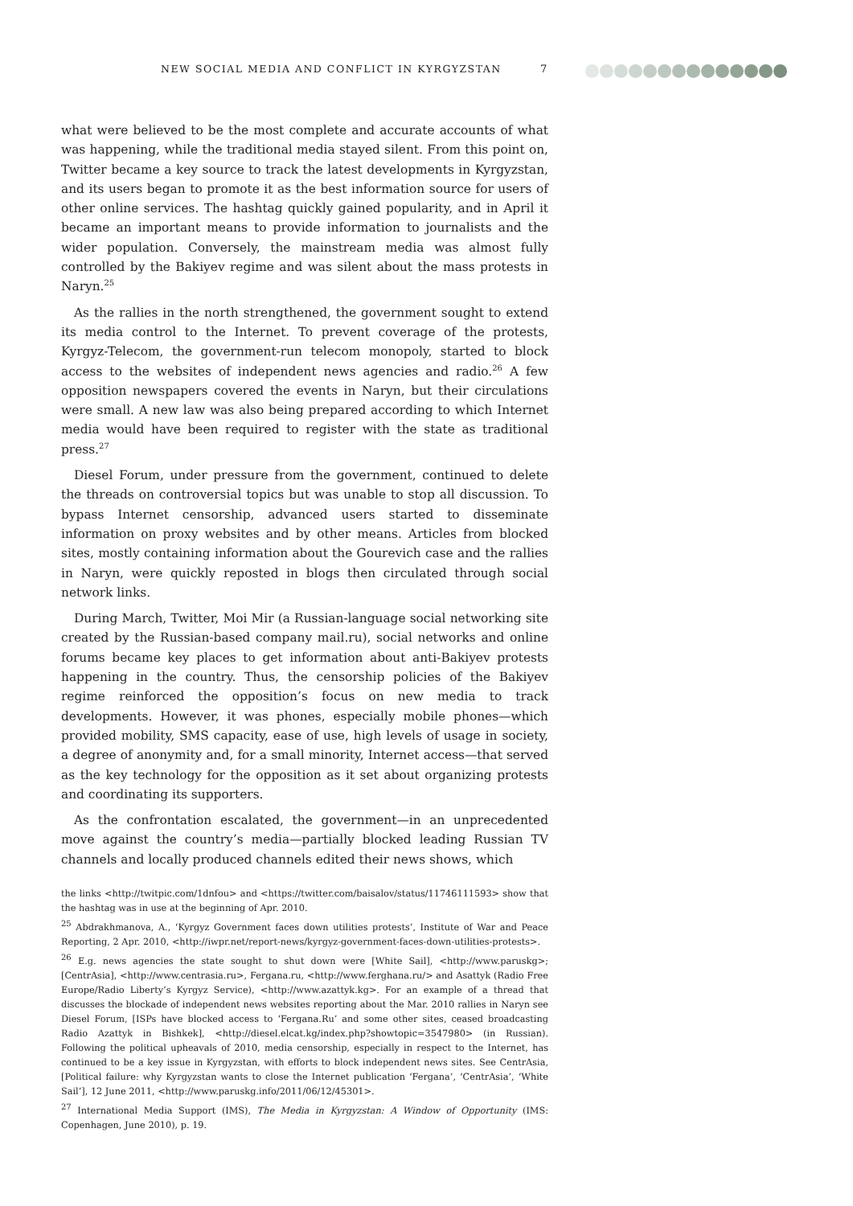NEW SOCIAL MEDIA AND CONFLICT IN KYRGYZSTAN
7
what were believed to be the most complete and accurate accounts of what was happening, while the traditional media stayed silent. From this point on, Twitter became a key source to track the latest developments in Kyrgyzstan, and its users began to promote it as the best information source for users of other online services. The hashtag quickly gained popularity, and in April it became an important means to provide information to journalists and the wider population. Conversely, the mainstream media was almost fully controlled by the Bakiyev regime and was silent about the mass protests in Naryn.<sup>25</sup>
As the rallies in the north strengthened, the government sought to extend its media control to the Internet. To prevent coverage of the protests, Kyrgyz-Telecom, the government-run telecom monopoly, started to block access to the websites of independent news agencies and radio.<sup>26</sup> A few opposition newspapers covered the events in Naryn, but their circulations were small. A new law was also being prepared according to which Internet media would have been required to register with the state as traditional press.<sup>27</sup>
Diesel Forum, under pressure from the government, continued to delete the threads on controversial topics but was unable to stop all discussion. To bypass Internet censorship, advanced users started to disseminate information on proxy websites and by other means. Articles from blocked sites, mostly containing information about the Gourevich case and the rallies in Naryn, were quickly reposted in blogs then circulated through social network links.
During March, Twitter, Moi Mir (a Russian-language social networking site created by the Russian-based company mail.ru), social networks and online forums became key places to get information about anti-Bakiyev protests happening in the country. Thus, the censorship policies of the Bakiyev regime reinforced the opposition’s focus on new media to track developments. However, it was phones, especially mobile phones—which provided mobility, SMS capacity, ease of use, high levels of usage in society, a degree of anonymity and, for a small minority, Internet access—that served as the key technology for the opposition as it set about organizing protests and coordinating its supporters.
As the confrontation escalated, the government—in an unprecedented move against the country’s media—partially blocked leading Russian TV channels and locally produced channels edited their news shows, which
the links <http://twitpic.com/1dnfou> and <https://twitter.com/baisalov/status/11746111593> show that the hashtag was in use at the beginning of Apr. 2010.
<sup>25</sup> Abdrakhmanova, A., ‘Kyrgyz Government faces down utilities protests’, Institute of War and Peace Reporting, 2 Apr. 2010, <http://iwpr.net/report-news/kyrgyz-government-faces-down-utilities-protests>.
<sup>26</sup> E.g. news agencies the state sought to shut down were [White Sail], <http://www.paruskg>; [CentrAsia], <http://www.centrasia.ru>, Fergana.ru, <http://www.ferghana.ru/> and Asattyk (Radio Free Europe/Radio Liberty’s Kyrgyz Service), <http://www.azattyk.kg>. For an example of a thread that discusses the blockade of independent news websites reporting about the Mar. 2010 rallies in Naryn see Diesel Forum, [ISPs have blocked access to ‘Fergana.Ru’ and some other sites, ceased broadcasting Radio Azattyk in Bishkek], <http://diesel.elcat.kg/index.php?showtopic=3547980> (in Russian). Following the political upheavals of 2010, media censorship, especially in respect to the Internet, has continued to be a key issue in Kyrgyzstan, with efforts to block independent news sites. See CentrAsia, [Political failure: why Kyrgyzstan wants to close the Internet publication ‘Fergana’, ‘CentrAsia’, ‘White Sail’], 12 June 2011, <http://www.paruskg.info/2011/06/12/45301>.
<sup>27</sup> International Media Support (IMS), The Media in Kyrgyzstan: A Window of Opportunity (IMS: Copenhagen, June 2010), p. 19.